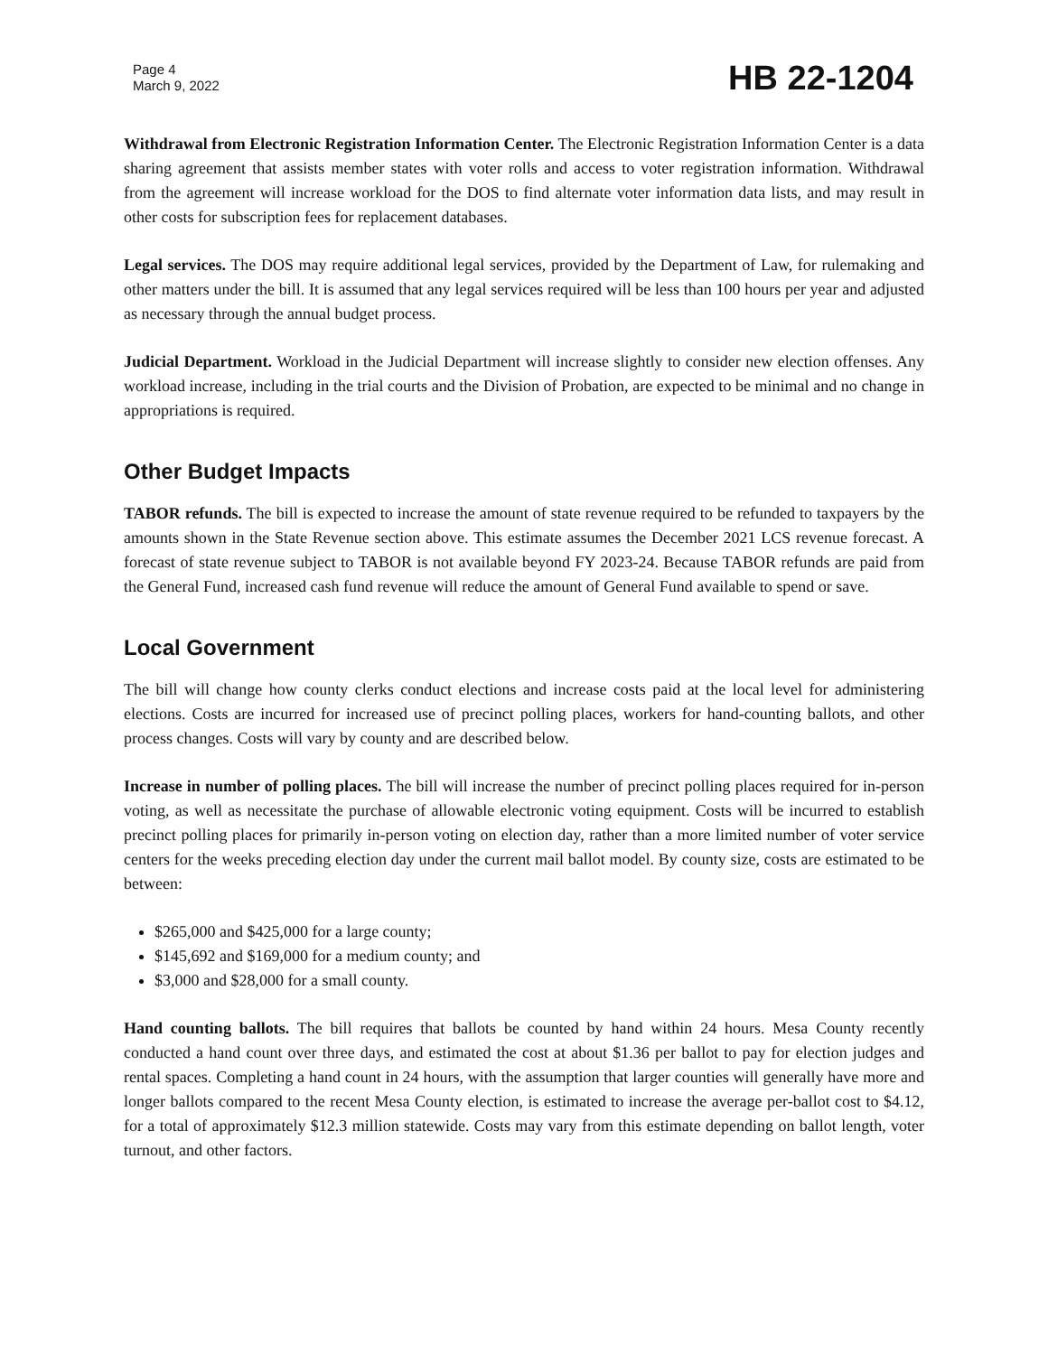Page 4
March 9, 2022
HB 22-1204
Withdrawal from Electronic Registration Information Center. The Electronic Registration Information Center is a data sharing agreement that assists member states with voter rolls and access to voter registration information. Withdrawal from the agreement will increase workload for the DOS to find alternate voter information data lists, and may result in other costs for subscription fees for replacement databases.
Legal services. The DOS may require additional legal services, provided by the Department of Law, for rulemaking and other matters under the bill. It is assumed that any legal services required will be less than 100 hours per year and adjusted as necessary through the annual budget process.
Judicial Department. Workload in the Judicial Department will increase slightly to consider new election offenses. Any workload increase, including in the trial courts and the Division of Probation, are expected to be minimal and no change in appropriations is required.
Other Budget Impacts
TABOR refunds. The bill is expected to increase the amount of state revenue required to be refunded to taxpayers by the amounts shown in the State Revenue section above. This estimate assumes the December 2021 LCS revenue forecast. A forecast of state revenue subject to TABOR is not available beyond FY 2023-24. Because TABOR refunds are paid from the General Fund, increased cash fund revenue will reduce the amount of General Fund available to spend or save.
Local Government
The bill will change how county clerks conduct elections and increase costs paid at the local level for administering elections. Costs are incurred for increased use of precinct polling places, workers for hand-counting ballots, and other process changes. Costs will vary by county and are described below.
Increase in number of polling places. The bill will increase the number of precinct polling places required for in-person voting, as well as necessitate the purchase of allowable electronic voting equipment. Costs will be incurred to establish precinct polling places for primarily in-person voting on election day, rather than a more limited number of voter service centers for the weeks preceding election day under the current mail ballot model. By county size, costs are estimated to be between:
$265,000 and $425,000 for a large county;
$145,692 and $169,000 for a medium county; and
$3,000 and $28,000 for a small county.
Hand counting ballots. The bill requires that ballots be counted by hand within 24 hours. Mesa County recently conducted a hand count over three days, and estimated the cost at about $1.36 per ballot to pay for election judges and rental spaces. Completing a hand count in 24 hours, with the assumption that larger counties will generally have more and longer ballots compared to the recent Mesa County election, is estimated to increase the average per-ballot cost to $4.12, for a total of approximately $12.3 million statewide. Costs may vary from this estimate depending on ballot length, voter turnout, and other factors.